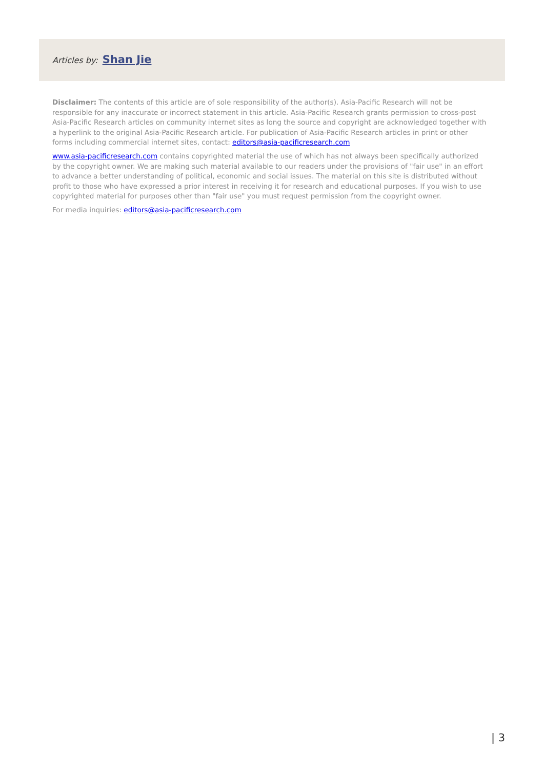Articles by: Shan Jie
Disclaimer: The contents of this article are of sole responsibility of the author(s). Asia-Pacific Research will not be responsible for any inaccurate or incorrect statement in this article. Asia-Pacific Research grants permission to cross-post Asia-Pacific Research articles on community internet sites as long the source and copyright are acknowledged together with a hyperlink to the original Asia-Pacific Research article. For publication of Asia-Pacific Research articles in print or other forms including commercial internet sites, contact: editors@asia-pacificresearch.com
www.asia-pacificresearch.com contains copyrighted material the use of which has not always been specifically authorized by the copyright owner. We are making such material available to our readers under the provisions of "fair use" in an effort to advance a better understanding of political, economic and social issues. The material on this site is distributed without profit to those who have expressed a prior interest in receiving it for research and educational purposes. If you wish to use copyrighted material for purposes other than "fair use" you must request permission from the copyright owner.
For media inquiries: editors@asia-pacificresearch.com
| 3